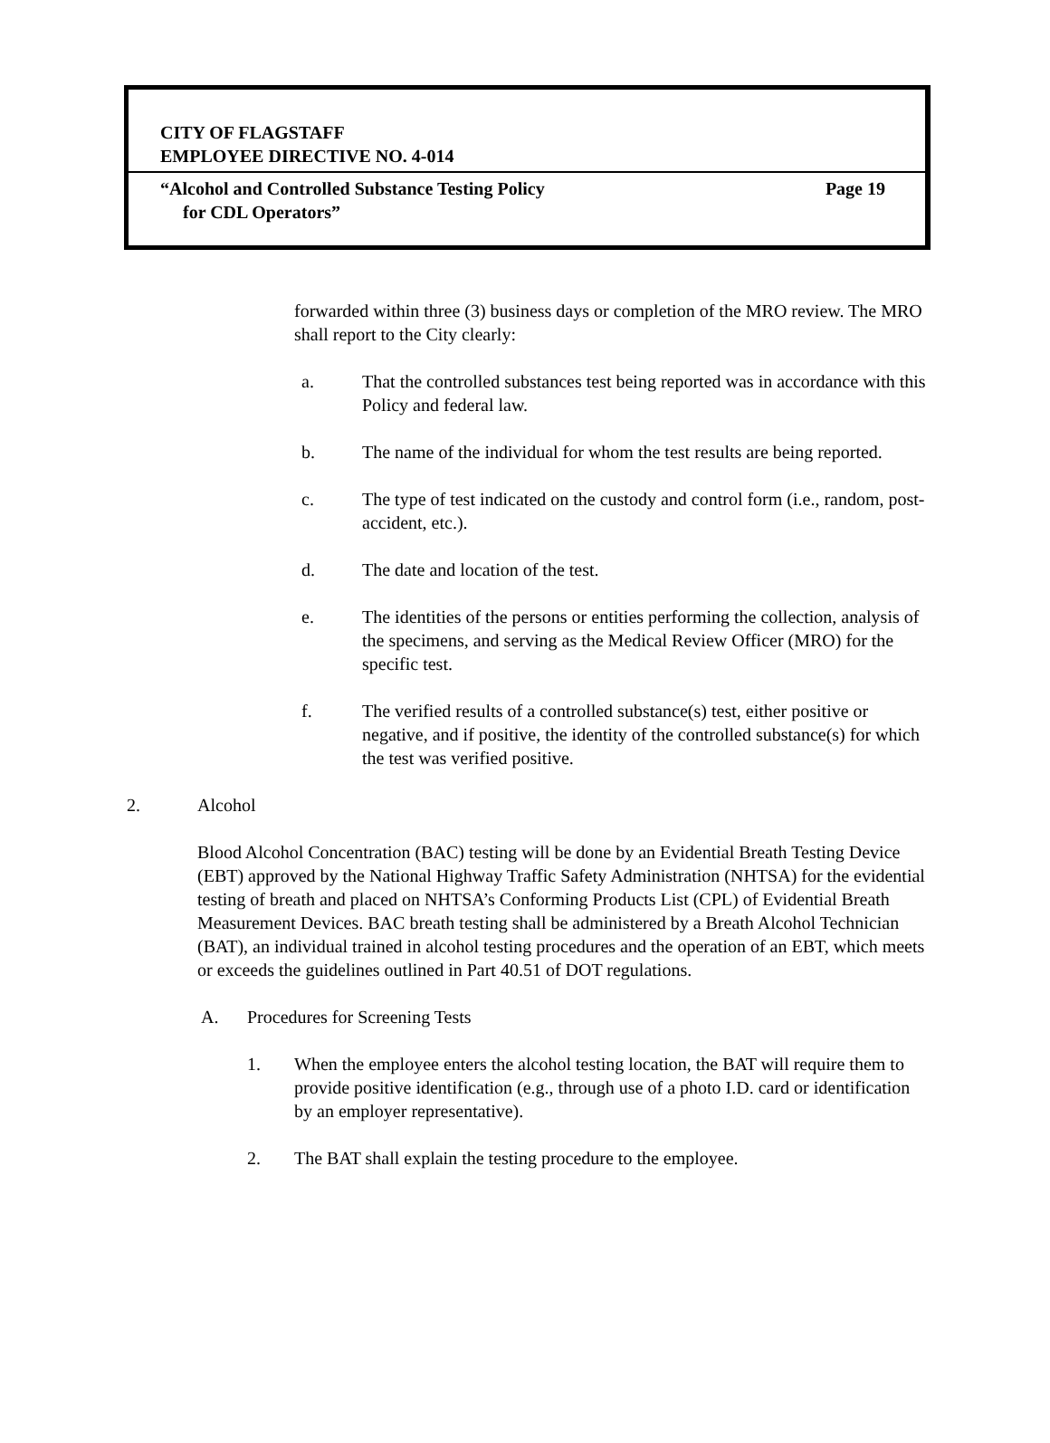CITY OF FLAGSTAFF
EMPLOYEE DIRECTIVE NO. 4-014
“Alcohol and Controlled Substance Testing Policy
for CDL Operators” Page 19
forwarded within three (3) business days or completion of the MRO review. The MRO shall report to the City clearly:
a. That the controlled substances test being reported was in accordance with this Policy and federal law.
b. The name of the individual for whom the test results are being reported.
c. The type of test indicated on the custody and control form (i.e., random, post-accident, etc.).
d. The date and location of the test.
e. The identities of the persons or entities performing the collection, analysis of the specimens, and serving as the Medical Review Officer (MRO) for the specific test.
f. The verified results of a controlled substance(s) test, either positive or negative, and if positive, the identity of the controlled substance(s) for which the test was verified positive.
2. Alcohol
Blood Alcohol Concentration (BAC) testing will be done by an Evidential Breath Testing Device (EBT) approved by the National Highway Traffic Safety Administration (NHTSA) for the evidential testing of breath and placed on NHTSA’s Conforming Products List (CPL) of Evidential Breath Measurement Devices. BAC breath testing shall be administered by a Breath Alcohol Technician (BAT), an individual trained in alcohol testing procedures and the operation of an EBT, which meets or exceeds the guidelines outlined in Part 40.51 of DOT regulations.
A. Procedures for Screening Tests
1. When the employee enters the alcohol testing location, the BAT will require them to provide positive identification (e.g., through use of a photo I.D. card or identification by an employer representative).
2. The BAT shall explain the testing procedure to the employee.